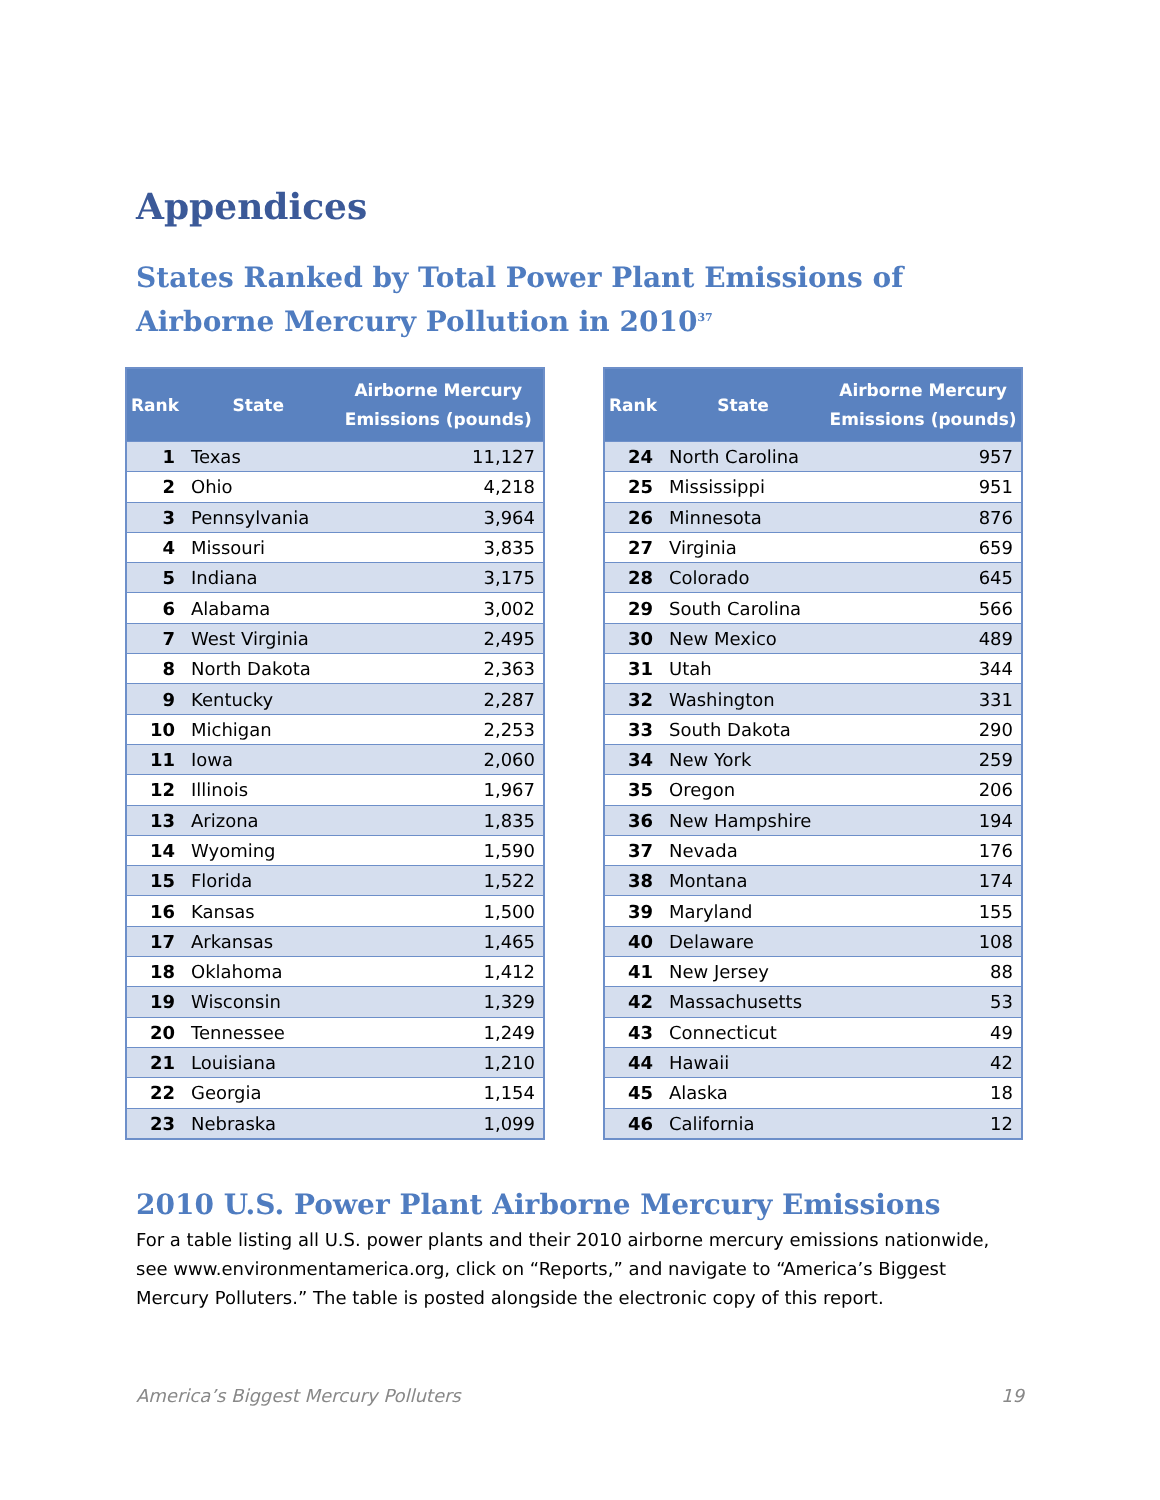Appendices
States Ranked by Total Power Plant Emissions of Airborne Mercury Pollution in 2010<sup>37</sup>
| Rank | State | Airborne Mercury Emissions (pounds) |
| --- | --- | --- |
| 1 | Texas | 11,127 |
| 2 | Ohio | 4,218 |
| 3 | Pennsylvania | 3,964 |
| 4 | Missouri | 3,835 |
| 5 | Indiana | 3,175 |
| 6 | Alabama | 3,002 |
| 7 | West Virginia | 2,495 |
| 8 | North Dakota | 2,363 |
| 9 | Kentucky | 2,287 |
| 10 | Michigan | 2,253 |
| 11 | Iowa | 2,060 |
| 12 | Illinois | 1,967 |
| 13 | Arizona | 1,835 |
| 14 | Wyoming | 1,590 |
| 15 | Florida | 1,522 |
| 16 | Kansas | 1,500 |
| 17 | Arkansas | 1,465 |
| 18 | Oklahoma | 1,412 |
| 19 | Wisconsin | 1,329 |
| 20 | Tennessee | 1,249 |
| 21 | Louisiana | 1,210 |
| 22 | Georgia | 1,154 |
| 23 | Nebraska | 1,099 |
| Rank | State | Airborne Mercury Emissions (pounds) |
| --- | --- | --- |
| 24 | North Carolina | 957 |
| 25 | Mississippi | 951 |
| 26 | Minnesota | 876 |
| 27 | Virginia | 659 |
| 28 | Colorado | 645 |
| 29 | South Carolina | 566 |
| 30 | New Mexico | 489 |
| 31 | Utah | 344 |
| 32 | Washington | 331 |
| 33 | South Dakota | 290 |
| 34 | New York | 259 |
| 35 | Oregon | 206 |
| 36 | New Hampshire | 194 |
| 37 | Nevada | 176 |
| 38 | Montana | 174 |
| 39 | Maryland | 155 |
| 40 | Delaware | 108 |
| 41 | New Jersey | 88 |
| 42 | Massachusetts | 53 |
| 43 | Connecticut | 49 |
| 44 | Hawaii | 42 |
| 45 | Alaska | 18 |
| 46 | California | 12 |
2010 U.S. Power Plant Airborne Mercury Emissions
For a table listing all U.S. power plants and their 2010 airborne mercury emissions nationwide, see www.environmentamerica.org, click on “Reports,” and navigate to “America’s Biggest Mercury Polluters.” The table is posted alongside the electronic copy of this report.
America’s Biggest Mercury Polluters 19